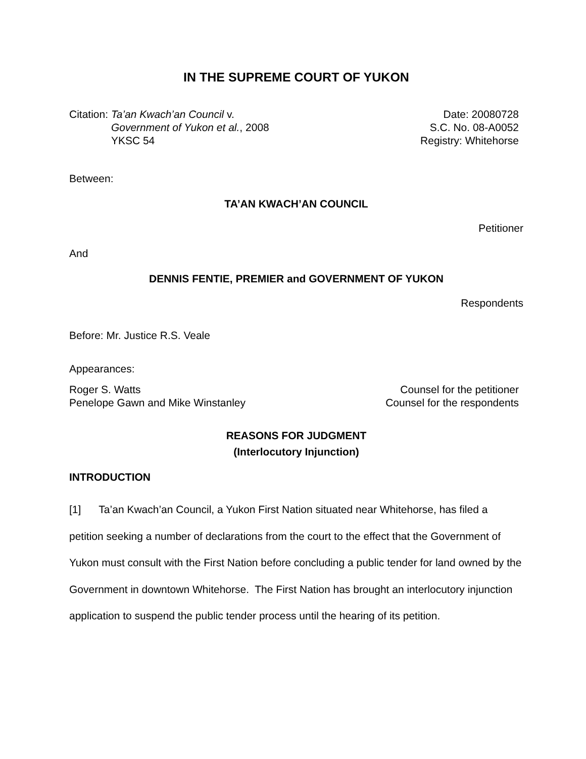IN THE SUPREME COURT OF YUKON
Citation: Ta’an Kwach’an Council v.
Government of Yukon et al., 2008
YKSC 54
Date: 20080728
S.C. No. 08-A0052
Registry: Whitehorse
Between:
TA’AN KWACH’AN COUNCIL
Petitioner
And
DENNIS FENTIE, PREMIER and GOVERNMENT OF YUKON
Respondents
Before: Mr. Justice R.S. Veale
Appearances:
Roger S. Watts Counsel for the petitioner
Penelope Gawn and Mike Winstanley Counsel for the respondents
REASONS FOR JUDGMENT
(Interlocutory Injunction)
INTRODUCTION
[1] Ta’an Kwach’an Council, a Yukon First Nation situated near Whitehorse, has filed a petition seeking a number of declarations from the court to the effect that the Government of Yukon must consult with the First Nation before concluding a public tender for land owned by the Government in downtown Whitehorse. The First Nation has brought an interlocutory injunction application to suspend the public tender process until the hearing of its petition.